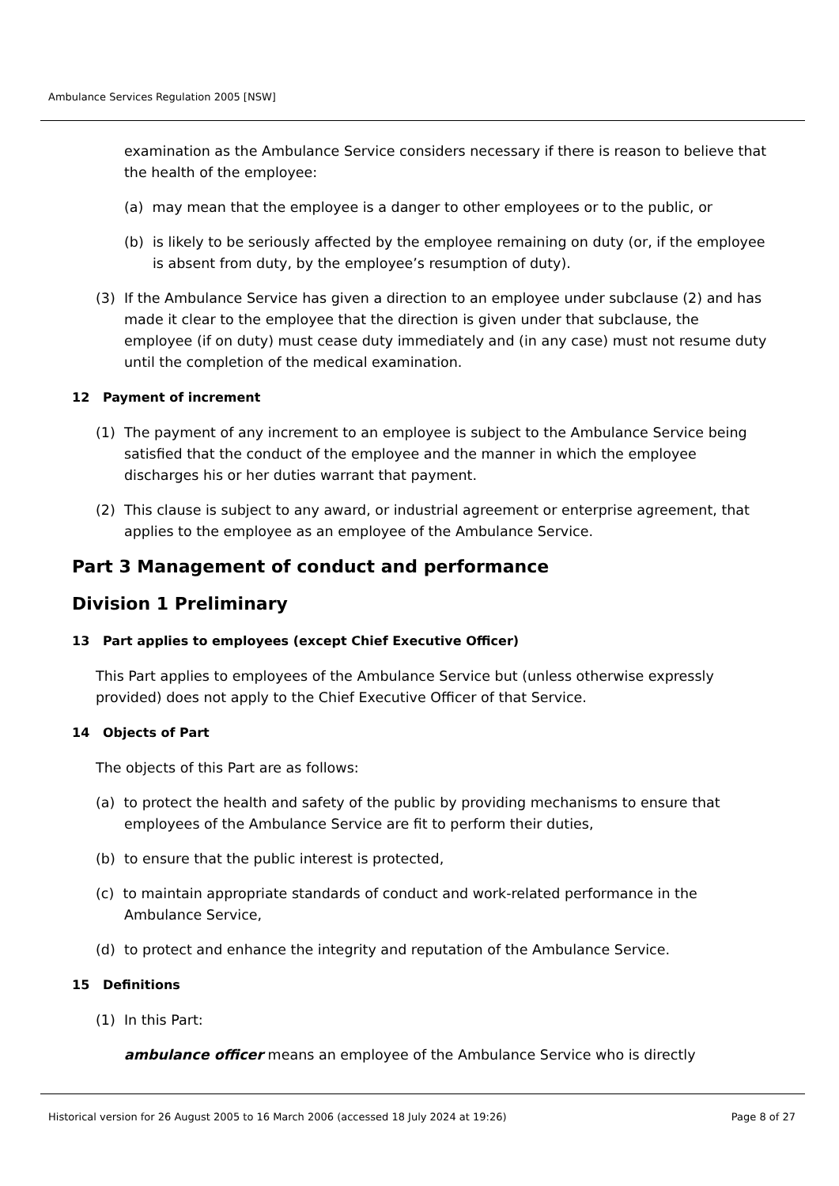Ambulance Services Regulation 2005 [NSW]
examination as the Ambulance Service considers necessary if there is reason to believe that the health of the employee:
(a) may mean that the employee is a danger to other employees or to the public, or
(b) is likely to be seriously affected by the employee remaining on duty (or, if the employee is absent from duty, by the employee’s resumption of duty).
(3) If the Ambulance Service has given a direction to an employee under subclause (2) and has made it clear to the employee that the direction is given under that subclause, the employee (if on duty) must cease duty immediately and (in any case) must not resume duty until the completion of the medical examination.
12 Payment of increment
(1) The payment of any increment to an employee is subject to the Ambulance Service being satisfied that the conduct of the employee and the manner in which the employee discharges his or her duties warrant that payment.
(2) This clause is subject to any award, or industrial agreement or enterprise agreement, that applies to the employee as an employee of the Ambulance Service.
Part 3 Management of conduct and performance
Division 1 Preliminary
13 Part applies to employees (except Chief Executive Officer)
This Part applies to employees of the Ambulance Service but (unless otherwise expressly provided) does not apply to the Chief Executive Officer of that Service.
14 Objects of Part
The objects of this Part are as follows:
(a) to protect the health and safety of the public by providing mechanisms to ensure that employees of the Ambulance Service are fit to perform their duties,
(b) to ensure that the public interest is protected,
(c) to maintain appropriate standards of conduct and work-related performance in the Ambulance Service,
(d) to protect and enhance the integrity and reputation of the Ambulance Service.
15 Definitions
(1) In this Part:
ambulance officer means an employee of the Ambulance Service who is directly
Historical version for 26 August 2005 to 16 March 2006 (accessed 18 July 2024 at 19:26) Page 8 of 27